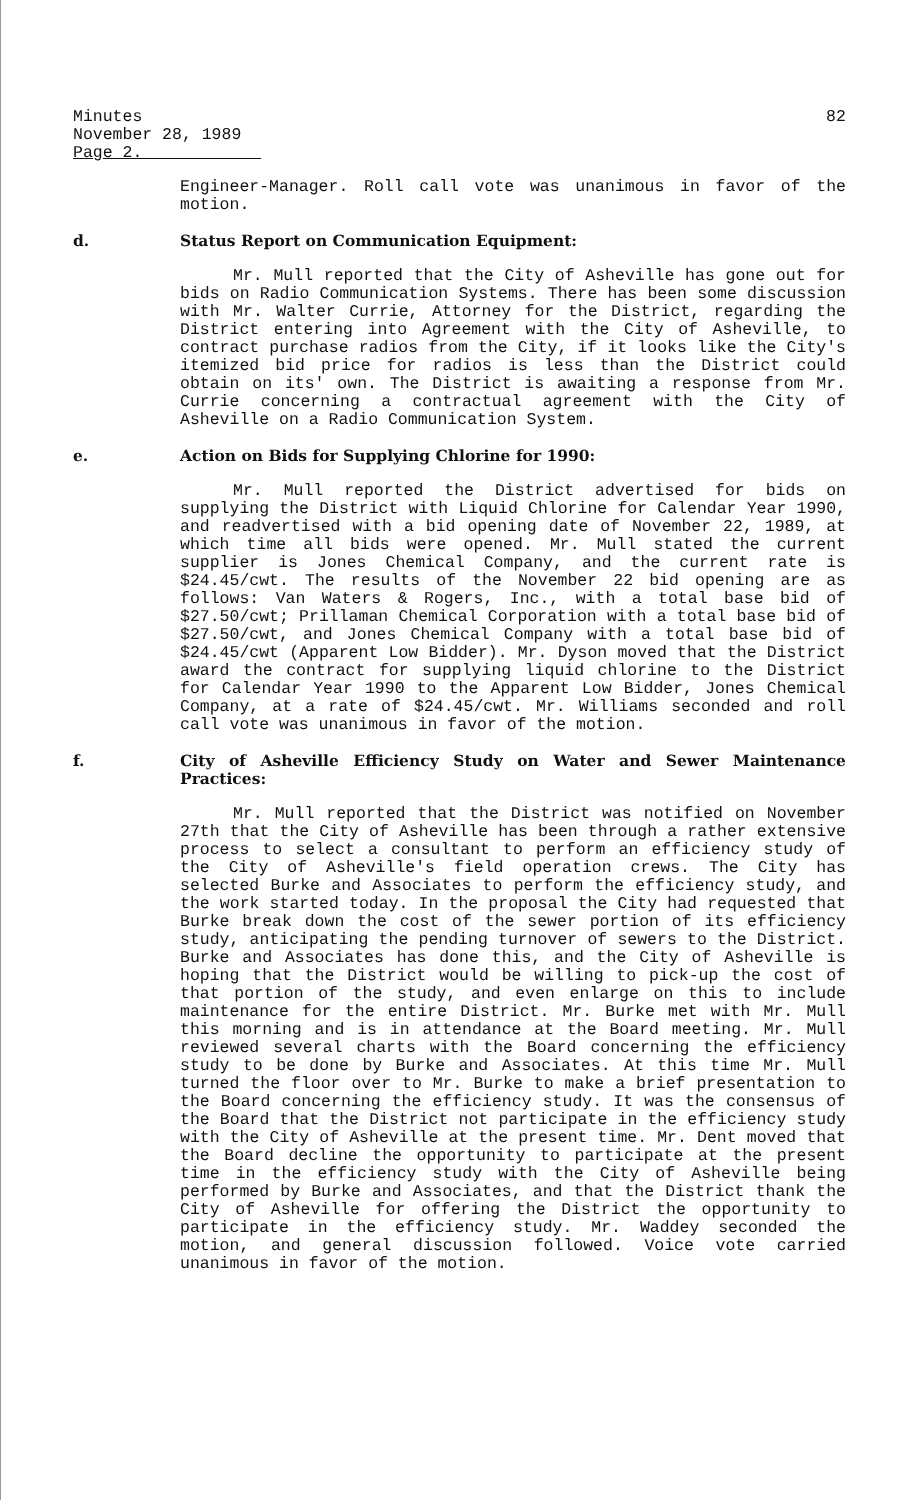Minutes
November 28, 1989
Page 2.
82
Engineer-Manager. Roll call vote was unanimous in favor of the motion.
d. Status Report on Communication Equipment:
Mr. Mull reported that the City of Asheville has gone out for bids on Radio Communication Systems. There has been some discussion with Mr. Walter Currie, Attorney for the District, regarding the District entering into Agreement with the City of Asheville, to contract purchase radios from the City, if it looks like the City's itemized bid price for radios is less than the District could obtain on its' own. The District is awaiting a response from Mr. Currie concerning a contractual agreement with the City of Asheville on a Radio Communication System.
e. Action on Bids for Supplying Chlorine for 1990:
Mr. Mull reported the District advertised for bids on supplying the District with Liquid Chlorine for Calendar Year 1990, and readvertised with a bid opening date of November 22, 1989, at which time all bids were opened. Mr. Mull stated the current supplier is Jones Chemical Company, and the current rate is $24.45/cwt. The results of the November 22 bid opening are as follows: Van Waters & Rogers, Inc., with a total base bid of $27.50/cwt; Prillaman Chemical Corporation with a total base bid of $27.50/cwt, and Jones Chemical Company with a total base bid of $24.45/cwt (Apparent Low Bidder). Mr. Dyson moved that the District award the contract for supplying liquid chlorine to the District for Calendar Year 1990 to the Apparent Low Bidder, Jones Chemical Company, at a rate of $24.45/cwt. Mr. Williams seconded and roll call vote was unanimous in favor of the motion.
f. City of Asheville Efficiency Study on Water and Sewer Maintenance Practices:
Mr. Mull reported that the District was notified on November 27th that the City of Asheville has been through a rather extensive process to select a consultant to perform an efficiency study of the City of Asheville's field operation crews. The City has selected Burke and Associates to perform the efficiency study, and the work started today. In the proposal the City had requested that Burke break down the cost of the sewer portion of its efficiency study, anticipating the pending turnover of sewers to the District. Burke and Associates has done this, and the City of Asheville is hoping that the District would be willing to pick-up the cost of that portion of the study, and even enlarge on this to include maintenance for the entire District. Mr. Burke met with Mr. Mull this morning and is in attendance at the Board meeting. Mr. Mull reviewed several charts with the Board concerning the efficiency study to be done by Burke and Associates. At this time Mr. Mull turned the floor over to Mr. Burke to make a brief presentation to the Board concerning the efficiency study. It was the consensus of the Board that the District not participate in the efficiency study with the City of Asheville at the present time. Mr. Dent moved that the Board decline the opportunity to participate at the present time in the efficiency study with the City of Asheville being performed by Burke and Associates, and that the District thank the City of Asheville for offering the District the opportunity to participate in the efficiency study. Mr. Waddey seconded the motion, and general discussion followed. Voice vote carried unanimous in favor of the motion.